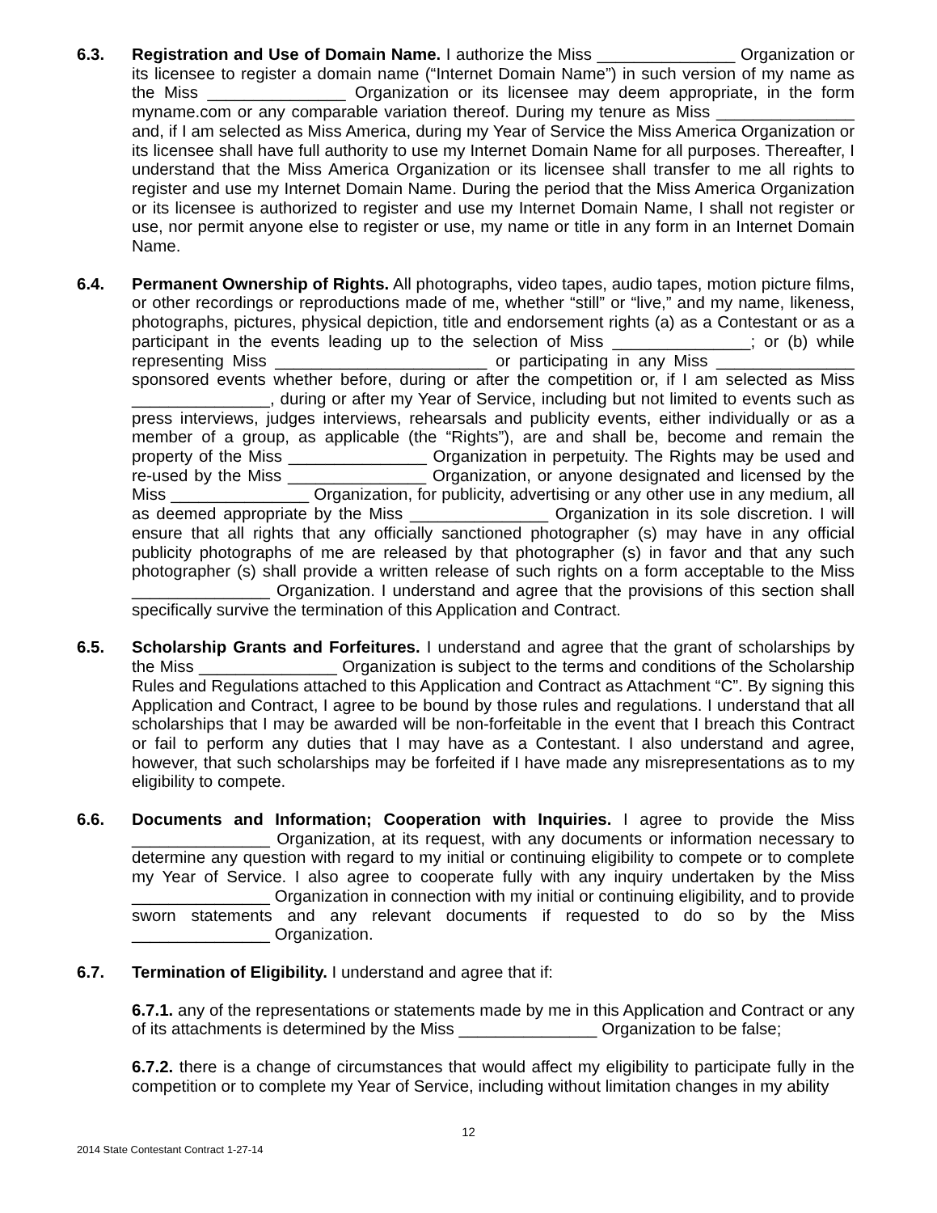6.3. Registration and Use of Domain Name. I authorize the Miss _______________ Organization or its licensee to register a domain name (“Internet Domain Name”) in such version of my name as the Miss _______________ Organization or its licensee may deem appropriate, in the form myname.com or any comparable variation thereof. During my tenure as Miss _______________ and, if I am selected as Miss America, during my Year of Service the Miss America Organization or its licensee shall have full authority to use my Internet Domain Name for all purposes. Thereafter, I understand that the Miss America Organization or its licensee shall transfer to me all rights to register and use my Internet Domain Name. During the period that the Miss America Organization or its licensee is authorized to register and use my Internet Domain Name, I shall not register or use, nor permit anyone else to register or use, my name or title in any form in an Internet Domain Name.
6.4. Permanent Ownership of Rights. All photographs, video tapes, audio tapes, motion picture films, or other recordings or reproductions made of me, whether “still” or “live,” and my name, likeness, photographs, pictures, physical depiction, title and endorsement rights (a) as a Contestant or as a participant in the events leading up to the selection of Miss _______________; or (b) while representing Miss _______________________ or participating in any Miss _______________ sponsored events whether before, during or after the competition or, if I am selected as Miss _______________, during or after my Year of Service, including but not limited to events such as press interviews, judges interviews, rehearsals and publicity events, either individually or as a member of a group, as applicable (the “Rights”), are and shall be, become and remain the property of the Miss _______________ Organization in perpetuity. The Rights may be used and re-used by the Miss _______________ Organization, or anyone designated and licensed by the Miss _______________ Organization, for publicity, advertising or any other use in any medium, all as deemed appropriate by the Miss _______________ Organization in its sole discretion. I will ensure that all rights that any officially sanctioned photographer (s) may have in any official publicity photographs of me are released by that photographer (s) in favor and that any such photographer (s) shall provide a written release of such rights on a form acceptable to the Miss _______________ Organization. I understand and agree that the provisions of this section shall specifically survive the termination of this Application and Contract.
6.5. Scholarship Grants and Forfeitures. I understand and agree that the grant of scholarships by the Miss _______________ Organization is subject to the terms and conditions of the Scholarship Rules and Regulations attached to this Application and Contract as Attachment “C”. By signing this Application and Contract, I agree to be bound by those rules and regulations. I understand that all scholarships that I may be awarded will be non-forfeitable in the event that I breach this Contract or fail to perform any duties that I may have as a Contestant. I also understand and agree, however, that such scholarships may be forfeited if I have made any misrepresentations as to my eligibility to compete.
6.6. Documents and Information; Cooperation with Inquiries. I agree to provide the Miss _______________ Organization, at its request, with any documents or information necessary to determine any question with regard to my initial or continuing eligibility to compete or to complete my Year of Service. I also agree to cooperate fully with any inquiry undertaken by the Miss _______________ Organization in connection with my initial or continuing eligibility, and to provide sworn statements and any relevant documents if requested to do so by the Miss _______________ Organization.
6.7. Termination of Eligibility. I understand and agree that if:
6.7.1. any of the representations or statements made by me in this Application and Contract or any of its attachments is determined by the Miss _______________ Organization to be false;
6.7.2. there is a change of circumstances that would affect my eligibility to participate fully in the competition or to complete my Year of Service, including without limitation changes in my ability
12
2014 State Contestant Contract 1-27-14